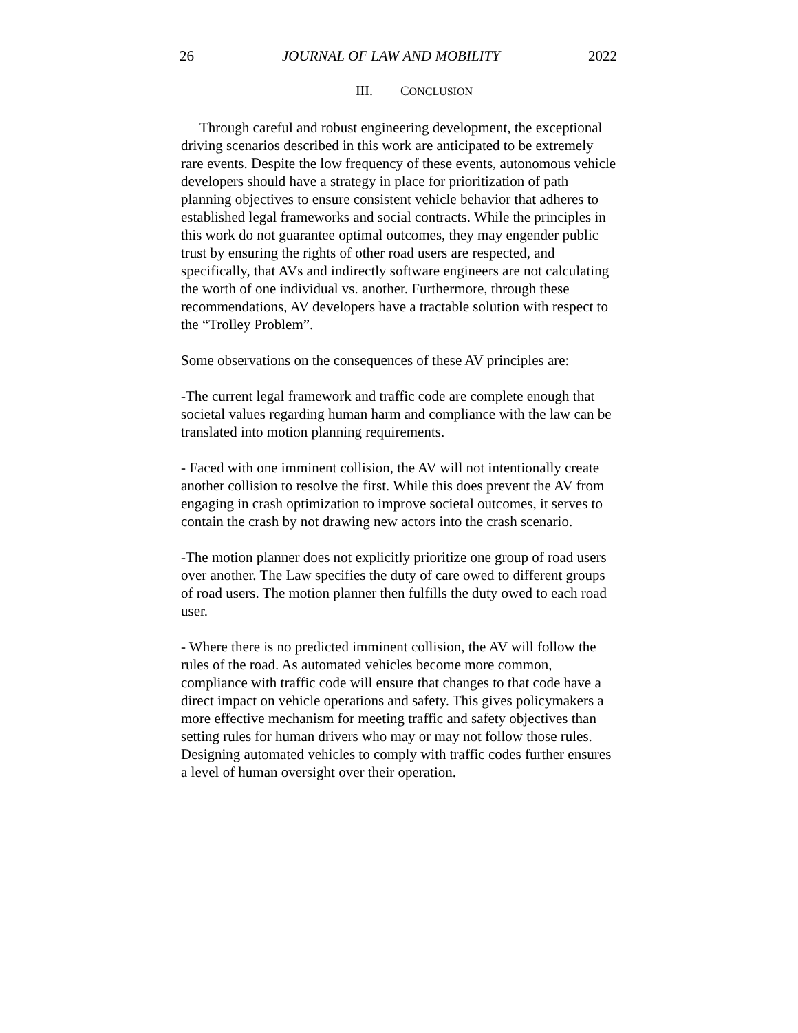26 JOURNAL OF LAW AND MOBILITY 2022
III. CONCLUSION
Through careful and robust engineering development, the exceptional driving scenarios described in this work are anticipated to be extremely rare events. Despite the low frequency of these events, autonomous vehicle developers should have a strategy in place for prioritization of path planning objectives to ensure consistent vehicle behavior that adheres to established legal frameworks and social contracts. While the principles in this work do not guarantee optimal outcomes, they may engender public trust by ensuring the rights of other road users are respected, and specifically, that AVs and indirectly software engineers are not calculating the worth of one individual vs. another. Furthermore, through these recommendations, AV developers have a tractable solution with respect to the “Trolley Problem”.
Some observations on the consequences of these AV principles are:
-The current legal framework and traffic code are complete enough that societal values regarding human harm and compliance with the law can be translated into motion planning requirements.
- Faced with one imminent collision, the AV will not intentionally create another collision to resolve the first. While this does prevent the AV from engaging in crash optimization to improve societal outcomes, it serves to contain the crash by not drawing new actors into the crash scenario.
-The motion planner does not explicitly prioritize one group of road users over another. The Law specifies the duty of care owed to different groups of road users. The motion planner then fulfills the duty owed to each road user.
- Where there is no predicted imminent collision, the AV will follow the rules of the road. As automated vehicles become more common, compliance with traffic code will ensure that changes to that code have a direct impact on vehicle operations and safety. This gives policymakers a more effective mechanism for meeting traffic and safety objectives than setting rules for human drivers who may or may not follow those rules. Designing automated vehicles to comply with traffic codes further ensures a level of human oversight over their operation.